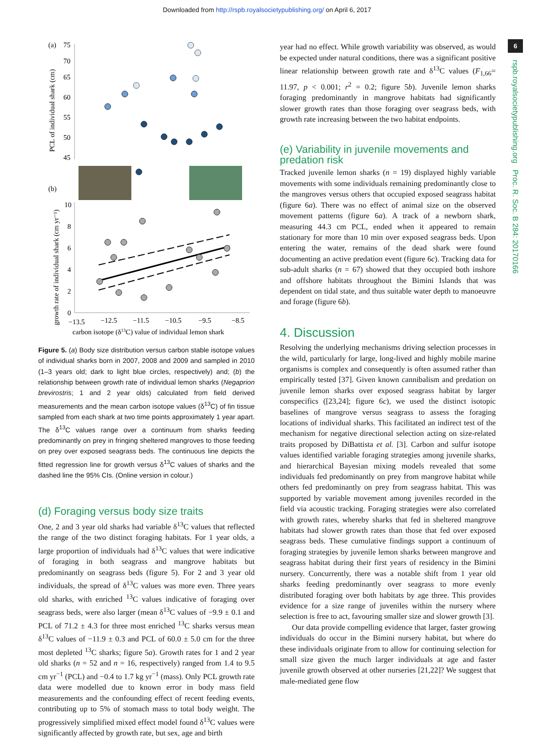Downloaded from http://rspb.royalsocietypublishing.org/ on April 6, 2017
6
rspb.royalsocietypublishing.org Proc. R. Soc. B 284: 20170166
(a)
75
65
55
45
70
60
50
PCL of individual shark (cm)
(b)
10
8
6
4
2
0
growth rate of individual shark (cm yr⁻¹)
−13.5
−12.5
−11.5
−10.5
−9.5
−8.5
carbon isotope (δ13C) value of individual lemon shark
Figure 5. (a) Body size distribution versus carbon stable isotope values of individual sharks born in 2007, 2008 and 2009 and sampled in 2010 (1–3 years old; dark to light blue circles, respectively) and; (b) the relationship between growth rate of individual lemon sharks (Negaprion brevirostris; 1 and 2 year olds) calculated from field derived measurements and the mean carbon isotope values (δ<sup>13</sup>C) of fin tissue sampled from each shark at two time points approximately 1 year apart. The δ<sup>13</sup>C values range over a continuum from sharks feeding predominantly on prey in fringing sheltered mangroves to those feeding on prey over exposed seagrass beds. The continuous line depicts the fitted regression line for growth versus δ<sup>13</sup>C values of sharks and the dashed line the 95% CIs. (Online version in colour.)
(d) Foraging versus body size traits
One, 2 and 3 year old sharks had variable δ<sup>13</sup>C values that reflected the range of the two distinct foraging habitats. For 1 year olds, a large proportion of individuals had δ<sup>13</sup>C values that were indicative of foraging in both seagrass and mangrove habitats but predominantly on seagrass beds (figure 5). For 2 and 3 year old individuals, the spread of δ<sup>13</sup>C values was more even. Three years old sharks, with enriched <sup>13</sup>C values indicative of foraging over seagrass beds, were also larger (mean δ<sup>13</sup>C values of −9.9 ± 0.1 and PCL of 71.2 ± 4.3 for three most enriched <sup>13</sup>C sharks versus mean δ<sup>13</sup>C values of −11.9 ± 0.3 and PCL of 60.0 ± 5.0 cm for the three most depleted <sup>13</sup>C sharks; figure 5a). Growth rates for 1 and 2 year old sharks (n = 52 and n = 16, respectively) ranged from 1.4 to 9.5 cm yr<sup>−1</sup> (PCL) and −0.4 to 1.7 kg yr<sup>−1</sup> (mass). Only PCL growth rate data were modelled due to known error in body mass field measurements and the confounding effect of recent feeding events, contributing up to 5% of stomach mass to total body weight. The progressively simplified mixed effect model found δ<sup>13</sup>C values were significantly affected by growth rate, but sex, age and birth
year had no effect. While growth variability was observed, as would be expected under natural conditions, there was a significant positive linear relationship between growth rate and δ<sup>13</sup>C values (F<sub>1,66</sub>= 11.97, p < 0.001; r<sup>2</sup> = 0.2; figure 5b). Juvenile lemon sharks foraging predominantly in mangrove habitats had significantly slower growth rates than those foraging over seagrass beds, with growth rate increasing between the two habitat endpoints.
(e) Variability in juvenile movements and predation risk
Tracked juvenile lemon sharks (n = 19) displayed highly variable movements with some individuals remaining predominantly close to the mangroves versus others that occupied exposed seagrass habitat (figure 6a). There was no effect of animal size on the observed movement patterns (figure 6a). A track of a newborn shark, measuring 44.3 cm PCL, ended when it appeared to remain stationary for more than 10 min over exposed seagrass beds. Upon entering the water, remains of the dead shark were found documenting an active predation event (figure 6c). Tracking data for sub-adult sharks (n = 67) showed that they occupied both inshore and offshore habitats throughout the Bimini Islands that was dependent on tidal state, and thus suitable water depth to manoeuvre and forage (figure 6b).
4. Discussion
Resolving the underlying mechanisms driving selection processes in the wild, particularly for large, long-lived and highly mobile marine organisms is complex and consequently is often assumed rather than empirically tested [37]. Given known cannibalism and predation on juvenile lemon sharks over exposed seagrass habitat by larger conspecifics ([23,24]; figure 6c), we used the distinct isotopic baselines of mangrove versus seagrass to assess the foraging locations of individual sharks. This facilitated an indirect test of the mechanism for negative directional selection acting on size-related traits proposed by DiBattista et al. [3]. Carbon and sulfur isotope values identified variable foraging strategies among juvenile sharks, and hierarchical Bayesian mixing models revealed that some individuals fed predominantly on prey from mangrove habitat while others fed predominantly on prey from seagrass habitat. This was supported by variable movement among juveniles recorded in the field via acoustic tracking. Foraging strategies were also correlated with growth rates, whereby sharks that fed in sheltered mangrove habitats had slower growth rates than those that fed over exposed seagrass beds. These cumulative findings support a continuum of foraging strategies by juvenile lemon sharks between mangrove and seagrass habitat during their first years of residency in the Bimini nursery. Concurrently, there was a notable shift from 1 year old sharks feeding predominantly over seagrass to more evenly distributed foraging over both habitats by age three. This provides evidence for a size range of juveniles within the nursery where selection is free to act, favouring smaller size and slower growth [3].
Our data provide compelling evidence that larger, faster growing individuals do occur in the Bimini nursery habitat, but where do these individuals originate from to allow for continuing selection for small size given the much larger individuals at age and faster juvenile growth observed at other nurseries [21,22]? We suggest that male-mediated gene flow